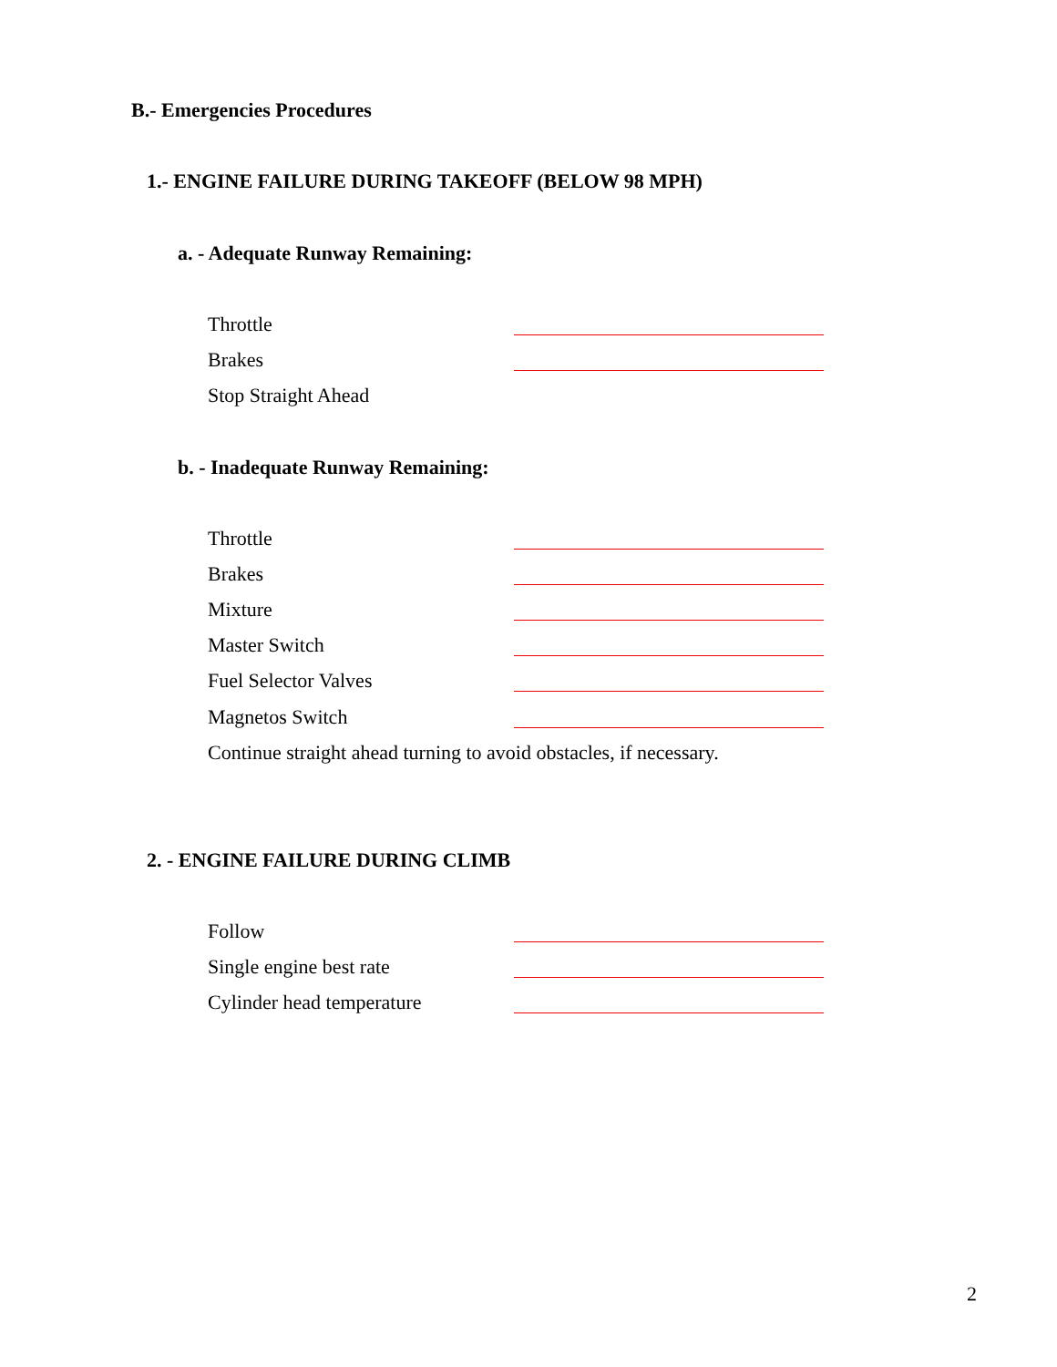B.- Emergencies Procedures
1.- ENGINE FAILURE DURING TAKEOFF (BELOW 98 MPH)
a. - Adequate Runway Remaining:
Throttle
Brakes
Stop Straight Ahead
b. - Inadequate Runway Remaining:
Throttle
Brakes
Mixture
Master Switch
Fuel Selector Valves
Magnetos Switch
Continue straight ahead turning to avoid obstacles, if necessary.
2. - ENGINE FAILURE DURING CLIMB
Follow
Single engine best rate
Cylinder head temperature
2